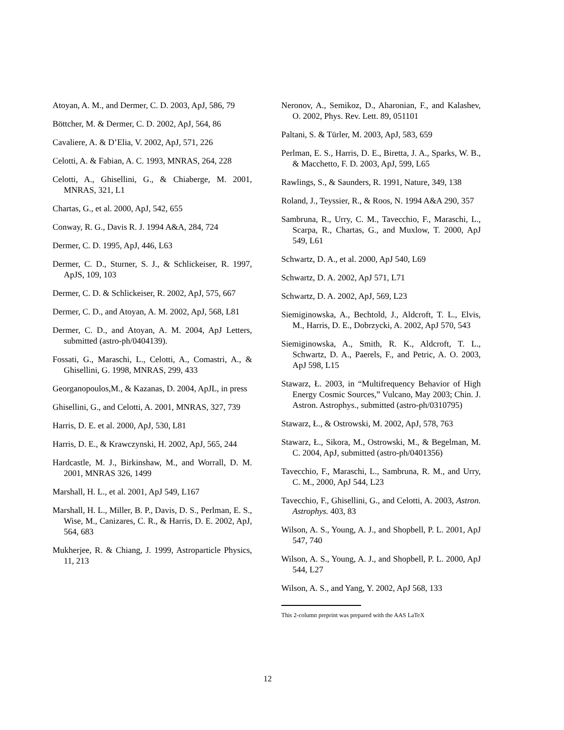Atoyan, A. M., and Dermer, C. D. 2003, ApJ, 586, 79
Böttcher, M. & Dermer, C. D. 2002, ApJ, 564, 86
Cavaliere, A. & D’Elia, V. 2002, ApJ, 571, 226
Celotti, A. & Fabian, A. C. 1993, MNRAS, 264, 228
Celotti, A., Ghisellini, G., & Chiaberge, M. 2001, MNRAS, 321, L1
Chartas, G., et al. 2000, ApJ, 542, 655
Conway, R. G., Davis R. J. 1994 A&A, 284, 724
Dermer, C. D. 1995, ApJ, 446, L63
Dermer, C. D., Sturner, S. J., & Schlickeiser, R. 1997, ApJS, 109, 103
Dermer, C. D. & Schlickeiser, R. 2002, ApJ, 575, 667
Dermer, C. D., and Atoyan, A. M. 2002, ApJ, 568, L81
Dermer, C. D., and Atoyan, A. M. 2004, ApJ Letters, submitted (astro-ph/0404139).
Fossati, G., Maraschi, L., Celotti, A., Comastri, A., & Ghisellini, G. 1998, MNRAS, 299, 433
Georganopoulos,M., & Kazanas, D. 2004, ApJL, in press
Ghisellini, G., and Celotti, A. 2001, MNRAS, 327, 739
Harris, D. E. et al. 2000, ApJ, 530, L81
Harris, D. E., & Krawczynski, H. 2002, ApJ, 565, 244
Hardcastle, M. J., Birkinshaw, M., and Worrall, D. M. 2001, MNRAS 326, 1499
Marshall, H. L., et al. 2001, ApJ 549, L167
Marshall, H. L., Miller, B. P., Davis, D. S., Perlman, E. S., Wise, M., Canizares, C. R., & Harris, D. E. 2002, ApJ, 564, 683
Mukherjee, R. & Chiang, J. 1999, Astroparticle Physics, 11, 213
Neronov, A., Semikoz, D., Aharonian, F., and Kalashev, O. 2002, Phys. Rev. Lett. 89, 051101
Paltani, S. & Türler, M. 2003, ApJ, 583, 659
Perlman, E. S., Harris, D. E., Biretta, J. A., Sparks, W. B., & Macchetto, F. D. 2003, ApJ, 599, L65
Rawlings, S., & Saunders, R. 1991, Nature, 349, 138
Roland, J., Teyssier, R., & Roos, N. 1994 A&A 290, 357
Sambruna, R., Urry, C. M., Tavecchio, F., Maraschi, L., Scarpa, R., Chartas, G., and Muxlow, T. 2000, ApJ 549, L61
Schwartz, D. A., et al. 2000, ApJ 540, L69
Schwartz, D. A. 2002, ApJ 571, L71
Schwartz, D. A. 2002, ApJ, 569, L23
Siemiginowska, A., Bechtold, J., Aldcroft, T. L., Elvis, M., Harris, D. E., Dobrzycki, A. 2002, ApJ 570, 543
Siemiginowska, A., Smith, R. K., Aldcroft, T. L., Schwartz, D. A., Paerels, F., and Petric, A. O. 2003, ApJ 598, L15
Stawarz, Ł. 2003, in “Multifrequency Behavior of High Energy Cosmic Sources,” Vulcano, May 2003; Chin. J. Astron. Astrophys., submitted (astro-ph/0310795)
Stawarz, Ł., & Ostrowski, M. 2002, ApJ, 578, 763
Stawarz, Ł., Sikora, M., Ostrowski, M., & Begelman, M. C. 2004, ApJ, submitted (astro-ph/0401356)
Tavecchio, F., Maraschi, L., Sambruna, R. M., and Urry, C. M., 2000, ApJ 544, L23
Tavecchio, F., Ghisellini, G., and Celotti, A. 2003, Astron. Astrophys. 403, 83
Wilson, A. S., Young, A. J., and Shopbell, P. L. 2001, ApJ 547, 740
Wilson, A. S., Young, A. J., and Shopbell, P. L. 2000, ApJ 544, L27
Wilson, A. S., and Yang, Y. 2002, ApJ 568, 133
This 2-column preprint was prepared with the AAS LaTeX
12